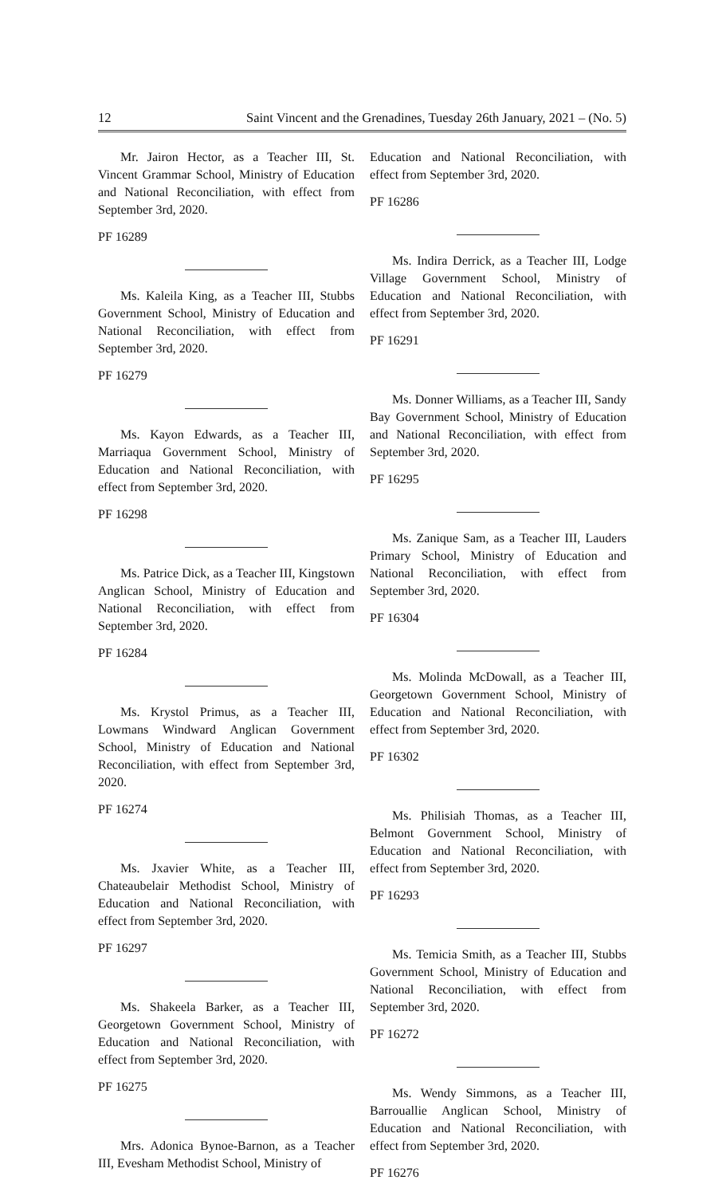12 Saint Vincent and the Grenadines, Tuesday 26th January, 2021 – (No. 5)
Mr. Jairon Hector, as a Teacher III, St. Vincent Grammar School, Ministry of Education and National Reconciliation, with effect from September 3rd, 2020.
PF 16289
Ms. Kaleila King, as a Teacher III, Stubbs Government School, Ministry of Education and National Reconciliation, with effect from September 3rd, 2020.
PF 16279
Ms. Kayon Edwards, as a Teacher III, Marriaqua Government School, Ministry of Education and National Reconciliation, with effect from September 3rd, 2020.
PF 16298
Ms. Patrice Dick, as a Teacher III, Kingstown Anglican School, Ministry of Education and National Reconciliation, with effect from September 3rd, 2020.
PF 16284
Ms. Krystol Primus, as a Teacher III, Lowmans Windward Anglican Government School, Ministry of Education and National Reconciliation, with effect from September 3rd, 2020.
PF 16274
Ms. Jxavier White, as a Teacher III, Chateaubelair Methodist School, Ministry of Education and National Reconciliation, with effect from September 3rd, 2020.
PF 16297
Ms. Shakeela Barker, as a Teacher III, Georgetown Government School, Ministry of Education and National Reconciliation, with effect from September 3rd, 2020.
PF 16275
Mrs. Adonica Bynoe-Barnon, as a Teacher III, Evesham Methodist School, Ministry of
Education and National Reconciliation, with effect from September 3rd, 2020.
PF 16286
Ms. Indira Derrick, as a Teacher III, Lodge Village Government School, Ministry of Education and National Reconciliation, with effect from September 3rd, 2020.
PF 16291
Ms. Donner Williams, as a Teacher III, Sandy Bay Government School, Ministry of Education and National Reconciliation, with effect from September 3rd, 2020.
PF 16295
Ms. Zanique Sam, as a Teacher III, Lauders Primary School, Ministry of Education and National Reconciliation, with effect from September 3rd, 2020.
PF 16304
Ms. Molinda McDowall, as a Teacher III, Georgetown Government School, Ministry of Education and National Reconciliation, with effect from September 3rd, 2020.
PF 16302
Ms. Philisiah Thomas, as a Teacher III, Belmont Government School, Ministry of Education and National Reconciliation, with effect from September 3rd, 2020.
PF 16293
Ms. Temicia Smith, as a Teacher III, Stubbs Government School, Ministry of Education and National Reconciliation, with effect from September 3rd, 2020.
PF 16272
Ms. Wendy Simmons, as a Teacher III, Barrouallie Anglican School, Ministry of Education and National Reconciliation, with effect from September 3rd, 2020.
PF 16276